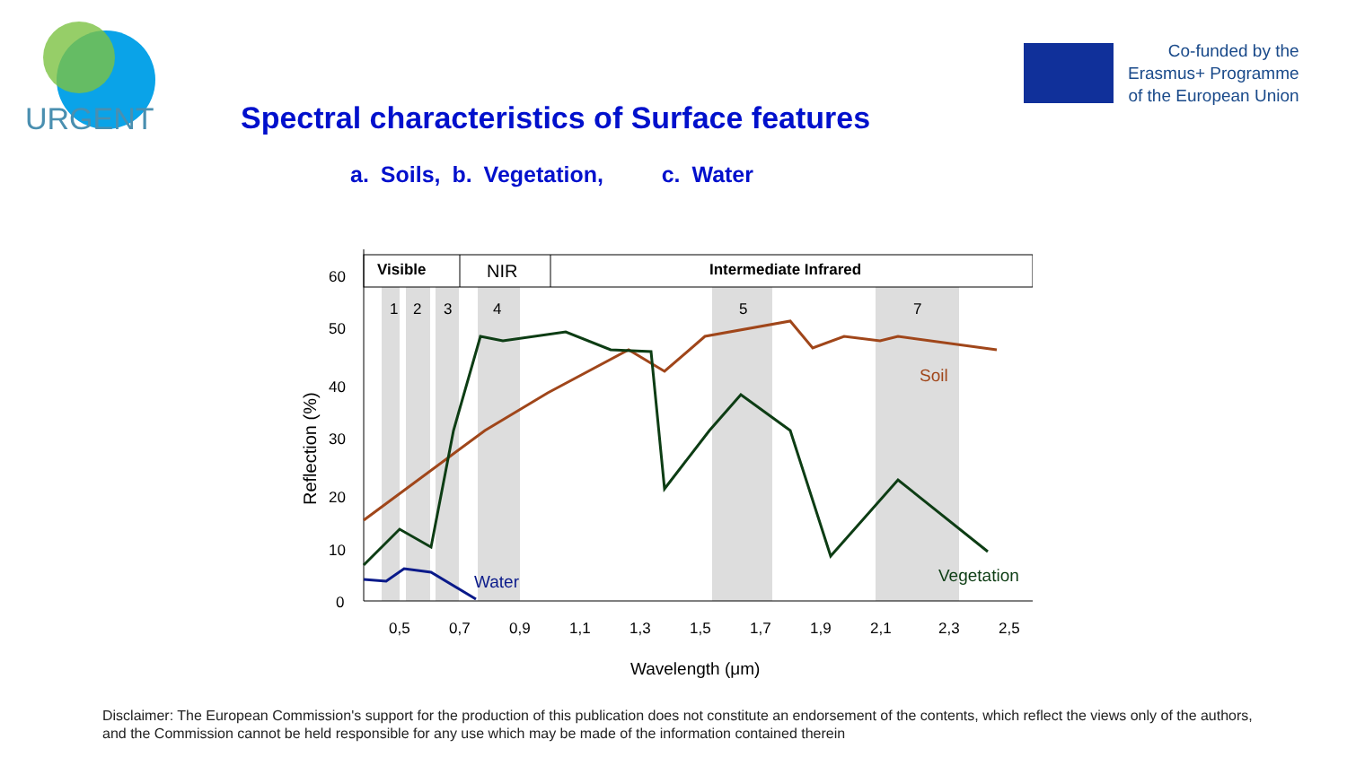URGENT
Co-funded by the
Erasmus+ Programme
of the European Union
Spectral characteristics of Surface features
a. Soils, b. Vegetation, c. Water
Visible
NIR
Intermediate Infrared
1
2
3
4
5
7
60
50
40
30
20
10
0
Reflection (%)
0,5
0,7
0,9
1,1
1,3
1,5
1,7
1,9
2,1
2,3
2,5
Wavelength (μm)
Soil
Vegetation
Water
Disclaimer: The European Commission's support for the production of this publication does not constitute an endorsement of the contents, which reflect the views only of the authors, and the Commission cannot be held responsible for any use which may be made of the information contained therein